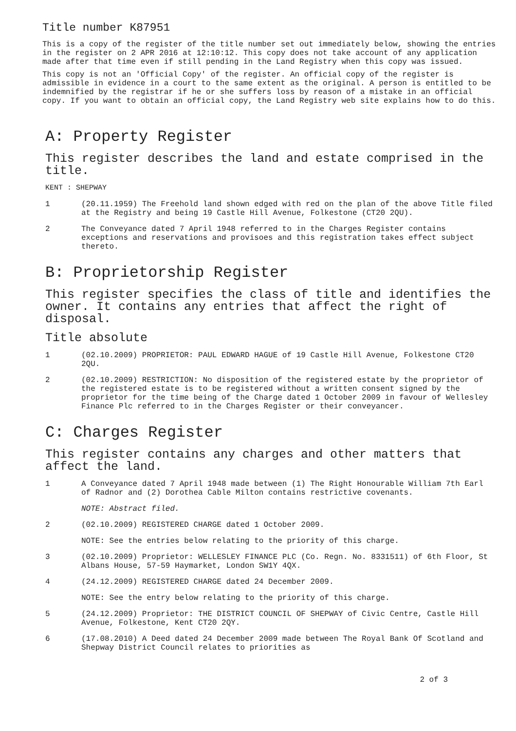Title number K87951
This is a copy of the register of the title number set out immediately below, showing the entries in the register on 2 APR 2016 at 12:10:12. This copy does not take account of any application made after that time even if still pending in the Land Registry when this copy was issued.
This copy is not an 'Official Copy' of the register. An official copy of the register is admissible in evidence in a court to the same extent as the original. A person is entitled to be indemnified by the registrar if he or she suffers loss by reason of a mistake in an official copy. If you want to obtain an official copy, the Land Registry web site explains how to do this.
A: Property Register
This register describes the land and estate comprised in the title.
KENT : SHEPWAY
1 (20.11.1959) The Freehold land shown edged with red on the plan of the above Title filed at the Registry and being 19 Castle Hill Avenue, Folkestone (CT20 2QU).
2 The Conveyance dated 7 April 1948 referred to in the Charges Register contains exceptions and reservations and provisoes and this registration takes effect subject thereto.
B: Proprietorship Register
This register specifies the class of title and identifies the owner. It contains any entries that affect the right of disposal.
Title absolute
1 (02.10.2009) PROPRIETOR: PAUL EDWARD HAGUE of 19 Castle Hill Avenue, Folkestone CT20 2QU.
2 (02.10.2009) RESTRICTION: No disposition of the registered estate by the proprietor of the registered estate is to be registered without a written consent signed by the proprietor for the time being of the Charge dated 1 October 2009 in favour of Wellesley Finance Plc referred to in the Charges Register or their conveyancer.
C: Charges Register
This register contains any charges and other matters that affect the land.
1 A Conveyance dated 7 April 1948 made between (1) The Right Honourable William 7th Earl of Radnor and (2) Dorothea Cable Milton contains restrictive covenants.
NOTE: Abstract filed.
2 (02.10.2009) REGISTERED CHARGE dated 1 October 2009.
NOTE: See the entries below relating to the priority of this charge.
3 (02.10.2009) Proprietor: WELLESLEY FINANCE PLC (Co. Regn. No. 8331511) of 6th Floor, St Albans House, 57-59 Haymarket, London SW1Y 4QX.
4 (24.12.2009) REGISTERED CHARGE dated 24 December 2009.
NOTE: See the entry below relating to the priority of this charge.
5 (24.12.2009) Proprietor: THE DISTRICT COUNCIL OF SHEPWAY of Civic Centre, Castle Hill Avenue, Folkestone, Kent CT20 2QY.
6 (17.08.2010) A Deed dated 24 December 2009 made between The Royal Bank Of Scotland and Shepway District Council relates to priorities as
2 of 3